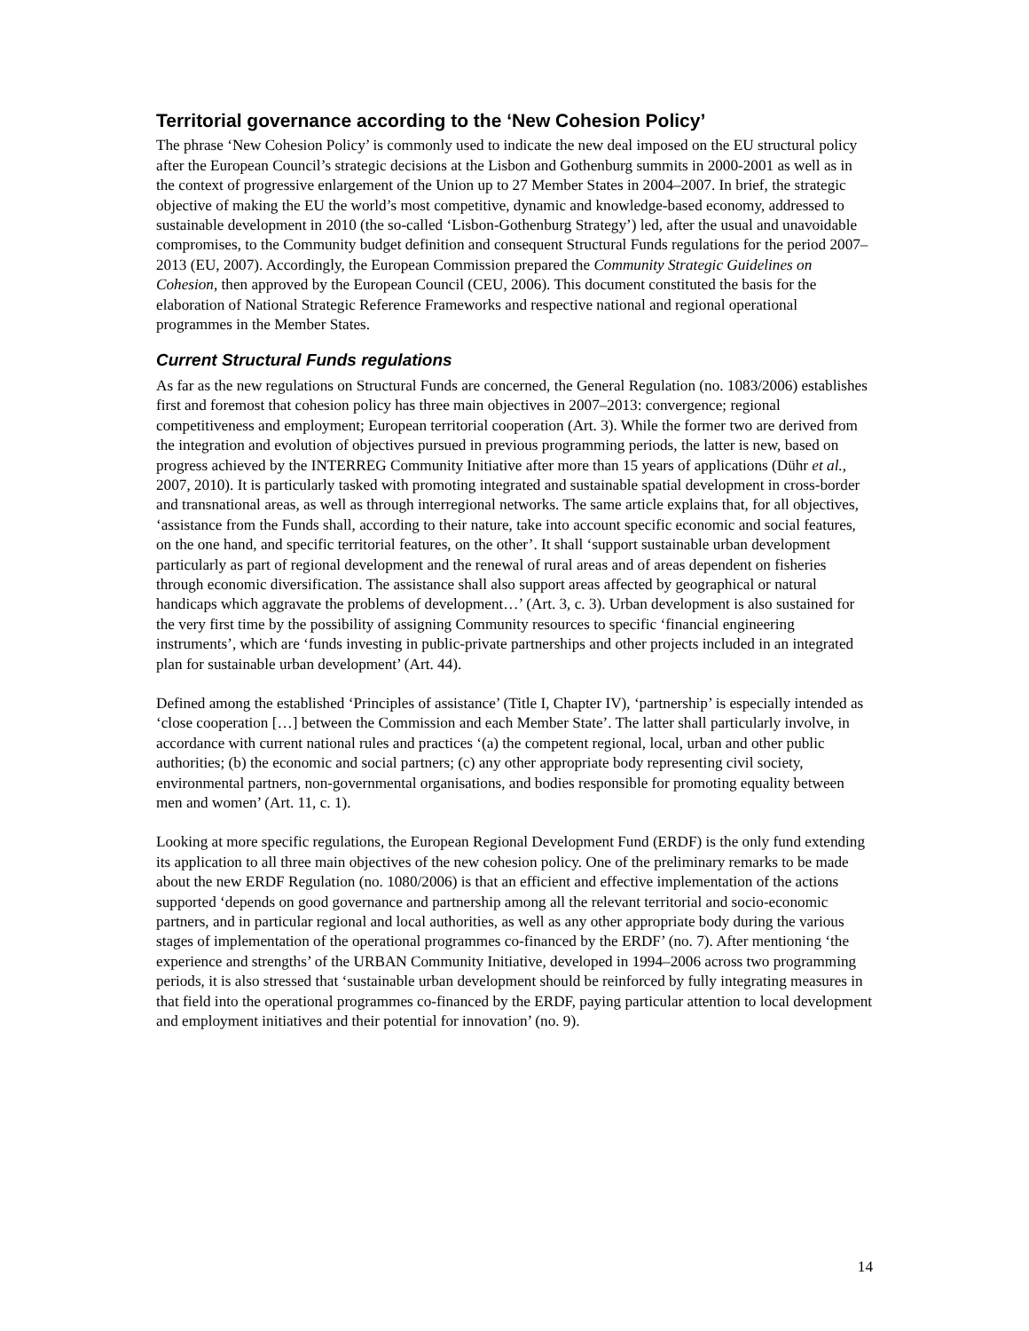Territorial governance according to the ‘New Cohesion Policy’
The phrase ‘New Cohesion Policy’ is commonly used to indicate the new deal imposed on the EU structural policy after the European Council’s strategic decisions at the Lisbon and Gothenburg summits in 2000-2001 as well as in the context of progressive enlargement of the Union up to 27 Member States in 2004–2007. In brief, the strategic objective of making the EU the world’s most competitive, dynamic and knowledge-based economy, addressed to sustainable development in 2010 (the so-called ‘Lisbon-Gothenburg Strategy’) led, after the usual and unavoidable compromises, to the Community budget definition and consequent Structural Funds regulations for the period 2007–2013 (EU, 2007). Accordingly, the European Commission prepared the Community Strategic Guidelines on Cohesion, then approved by the European Council (CEU, 2006). This document constituted the basis for the elaboration of National Strategic Reference Frameworks and respective national and regional operational programmes in the Member States.
Current Structural Funds regulations
As far as the new regulations on Structural Funds are concerned, the General Regulation (no. 1083/2006) establishes first and foremost that cohesion policy has three main objectives in 2007–2013: convergence; regional competitiveness and employment; European territorial cooperation (Art. 3). While the former two are derived from the integration and evolution of objectives pursued in previous programming periods, the latter is new, based on progress achieved by the INTERREG Community Initiative after more than 15 years of applications (Dühr et al., 2007, 2010). It is particularly tasked with promoting integrated and sustainable spatial development in cross-border and transnational areas, as well as through interregional networks. The same article explains that, for all objectives, ‘assistance from the Funds shall, according to their nature, take into account specific economic and social features, on the one hand, and specific territorial features, on the other’. It shall ‘support sustainable urban development particularly as part of regional development and the renewal of rural areas and of areas dependent on fisheries through economic diversification. The assistance shall also support areas affected by geographical or natural handicaps which aggravate the problems of development…’ (Art. 3, c. 3). Urban development is also sustained for the very first time by the possibility of assigning Community resources to specific ‘financial engineering instruments’, which are ‘funds investing in public-private partnerships and other projects included in an integrated plan for sustainable urban development’ (Art. 44).
Defined among the established ‘Principles of assistance’ (Title I, Chapter IV), ‘partnership’ is especially intended as ‘close cooperation […] between the Commission and each Member State’. The latter shall particularly involve, in accordance with current national rules and practices ‘(a) the competent regional, local, urban and other public authorities; (b) the economic and social partners; (c) any other appropriate body representing civil society, environmental partners, non-governmental organisations, and bodies responsible for promoting equality between men and women’ (Art. 11, c. 1).
Looking at more specific regulations, the European Regional Development Fund (ERDF) is the only fund extending its application to all three main objectives of the new cohesion policy. One of the preliminary remarks to be made about the new ERDF Regulation (no. 1080/2006) is that an efficient and effective implementation of the actions supported ‘depends on good governance and partnership among all the relevant territorial and socio-economic partners, and in particular regional and local authorities, as well as any other appropriate body during the various stages of implementation of the operational programmes co-financed by the ERDF’ (no. 7). After mentioning ‘the experience and strengths’ of the URBAN Community Initiative, developed in 1994–2006 across two programming periods, it is also stressed that ‘sustainable urban development should be reinforced by fully integrating measures in that field into the operational programmes co-financed by the ERDF, paying particular attention to local development and employment initiatives and their potential for innovation’ (no. 9).
14